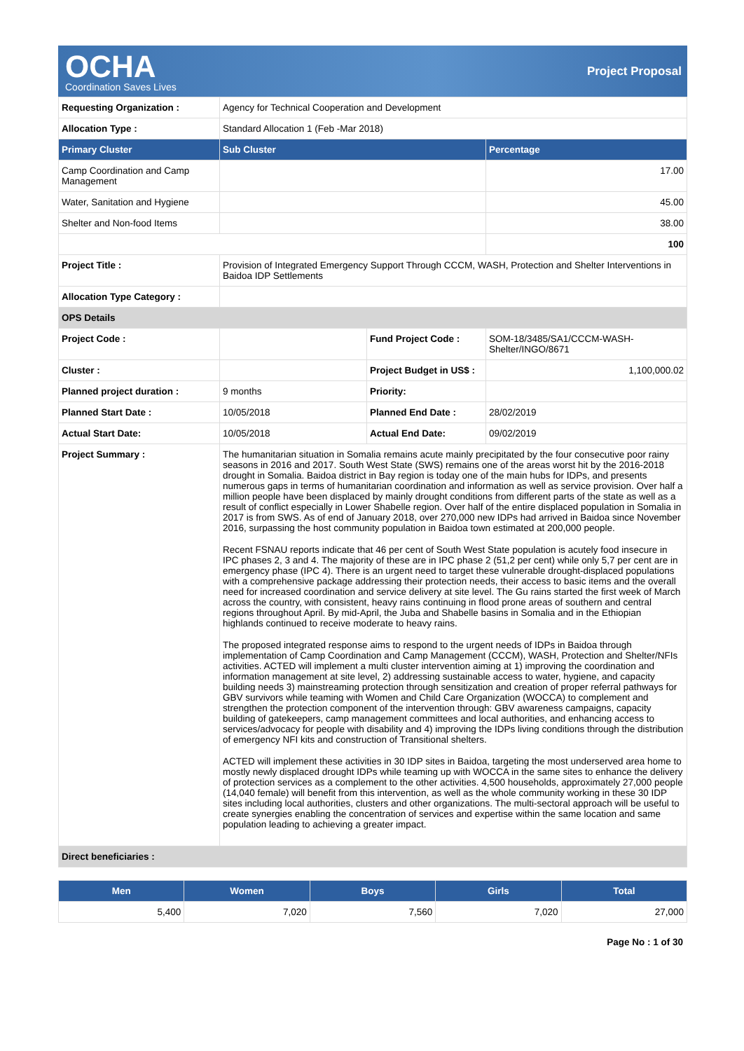OCHA
Coordination Saves Lives
Project Proposal
| Requesting Organization : | Agency for Technical Cooperation and Development | | |
| Allocation Type : | Standard Allocation 1 (Feb -Mar 2018) | | |
| Primary Cluster | Sub Cluster | | Percentage |
| Camp Coordination and Camp Management | | | 17.00 |
| Water, Sanitation and Hygiene | | | 45.00 |
| Shelter and Non-food Items | | | 38.00 |
| | | | 100 |
| Project Title : | Provision of Integrated Emergency Support Through CCCM, WASH, Protection and Shelter Interventions in Baidoa IDP Settlements | | |
| Allocation Type Category : | | | |
| OPS Details | | | |
| Project Code : | | Fund Project Code : | SOM-18/3485/SA1/CCCM-WASH-Shelter/INGO/8671 |
| Cluster : | | Project Budget in US$ : | 1,100,000.02 |
| Planned project duration : | 9 months | Priority: | |
| Planned Start Date : | 10/05/2018 | Planned End Date : | 28/02/2019 |
| Actual Start Date: | 10/05/2018 | Actual End Date: | 09/02/2019 |
| Project Summary : | The humanitarian situation in Somalia remains acute mainly precipitated by the four consecutive poor rainy seasons in 2016 and 2017. South West State (SWS) remains one of the areas worst hit by the 2016-2018 drought in Somalia. Baidoa district in Bay region is today one of the main hubs for IDPs, and presents numerous gaps in terms of humanitarian coordination and information as well as service provision. Over half a million people have been displaced by mainly drought conditions from different parts of the state as well as a result of conflict especially in Lower Shabelle region. Over half of the entire displaced population in Somalia in 2017 is from SWS. As of end of January 2018, over 270,000 new IDPs had arrived in Baidoa since November 2016, surpassing the host community population in Baidoa town estimated at 200,000 people. Recent FSNAU reports indicate that 46 per cent of South West State population is acutely food insecure in IPC phases 2, 3 and 4. The majority of these are in IPC phase 2 (51,2 per cent) while only 5,7 per cent are in emergency phase (IPC 4). There is an urgent need to target these vulnerable drought-displaced populations with a comprehensive package addressing their protection needs, their access to basic items and the overall need for increased coordination and service delivery at site level. The Gu rains started the first week of March across the country, with consistent, heavy rains continuing in flood prone areas of southern and central regions throughout April. By mid-April, the Juba and Shabelle basins in Somalia and in the Ethiopian highlands continued to receive moderate to heavy rains. The proposed integrated response aims to respond to the urgent needs of IDPs in Baidoa through implementation of Camp Coordination and Camp Management (CCCM), WASH, Protection and Shelter/NFIs activities. ACTED will implement a multi cluster intervention aiming at 1) improving the coordination and information management at site level, 2) addressing sustainable access to water, hygiene, and capacity building needs 3) mainstreaming protection through sensitization and creation of proper referral pathways for GBV survivors while teaming with Women and Child Care Organization (WOCCA) to complement and strengthen the protection component of the intervention through: GBV awareness campaigns, capacity building of gatekeepers, camp management committees and local authorities, and enhancing access to services/advocacy for people with disability and 4) improving the IDPs living conditions through the distribution of emergency NFI kits and construction of Transitional shelters. ACTED will implement these activities in 30 IDP sites in Baidoa, targeting the most underserved area home to mostly newly displaced drought IDPs while teaming up with WOCCA in the same sites to enhance the delivery of protection services as a complement to the other activities. 4,500 households, approximately 27,000 people (14,040 female) will benefit from this intervention, as well as the whole community working in these 30 IDP sites including local authorities, clusters and other organizations. The multi-sectoral approach will be useful to create synergies enabling the concentration of services and expertise within the same location and same population leading to achieving a greater impact. | | |
| Direct beneficiaries : | | | |
| Men | Women | Boys | Girls | Total |
| --- | --- | --- | --- | --- |
| 5,400 | 7,020 | 7,560 | 7,020 | 27,000 |
Page No : 1 of 30